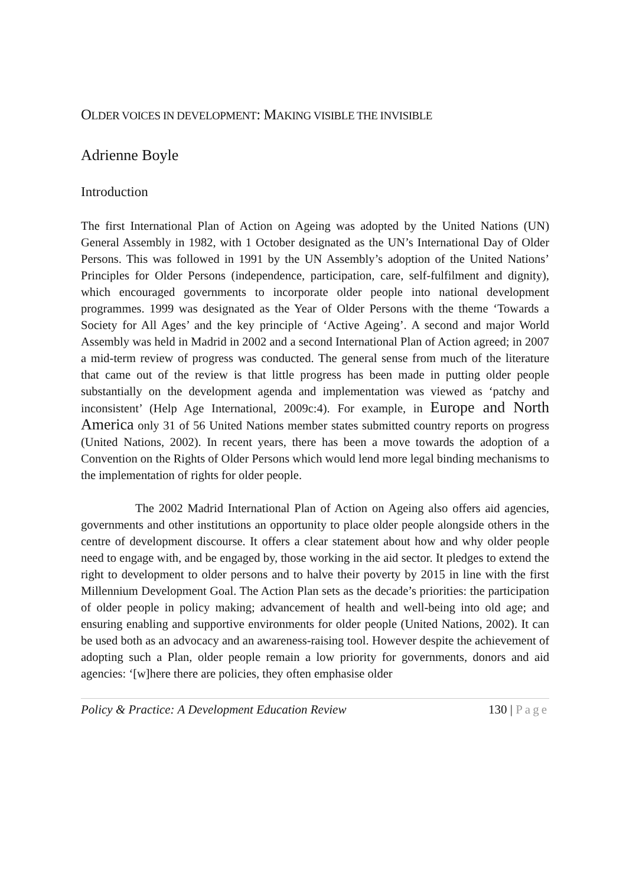OLDER VOICES IN DEVELOPMENT: MAKING VISIBLE THE INVISIBLE
Adrienne Boyle
Introduction
The first International Plan of Action on Ageing was adopted by the United Nations (UN) General Assembly in 1982, with 1 October designated as the UN’s International Day of Older Persons. This was followed in 1991 by the UN Assembly’s adoption of the United Nations’ Principles for Older Persons (independence, participation, care, self-fulfilment and dignity), which encouraged governments to incorporate older people into national development programmes. 1999 was designated as the Year of Older Persons with the theme ‘Towards a Society for All Ages’ and the key principle of ‘Active Ageing’. A second and major World Assembly was held in Madrid in 2002 and a second International Plan of Action agreed; in 2007 a mid-term review of progress was conducted. The general sense from much of the literature that came out of the review is that little progress has been made in putting older people substantially on the development agenda and implementation was viewed as ‘patchy and inconsistent’ (Help Age International, 2009c:4). For example, in Europe and North America only 31 of 56 United Nations member states submitted country reports on progress (United Nations, 2002). In recent years, there has been a move towards the adoption of a Convention on the Rights of Older Persons which would lend more legal binding mechanisms to the implementation of rights for older people.
The 2002 Madrid International Plan of Action on Ageing also offers aid agencies, governments and other institutions an opportunity to place older people alongside others in the centre of development discourse. It offers a clear statement about how and why older people need to engage with, and be engaged by, those working in the aid sector. It pledges to extend the right to development to older persons and to halve their poverty by 2015 in line with the first Millennium Development Goal. The Action Plan sets as the decade’s priorities: the participation of older people in policy making; advancement of health and well-being into old age; and ensuring enabling and supportive environments for older people (United Nations, 2002). It can be used both as an advocacy and an awareness-raising tool. However despite the achievement of adopting such a Plan, older people remain a low priority for governments, donors and aid agencies: ‘[w]here there are policies, they often emphasise older
Policy & Practice: A Development Education Review 130 | Page